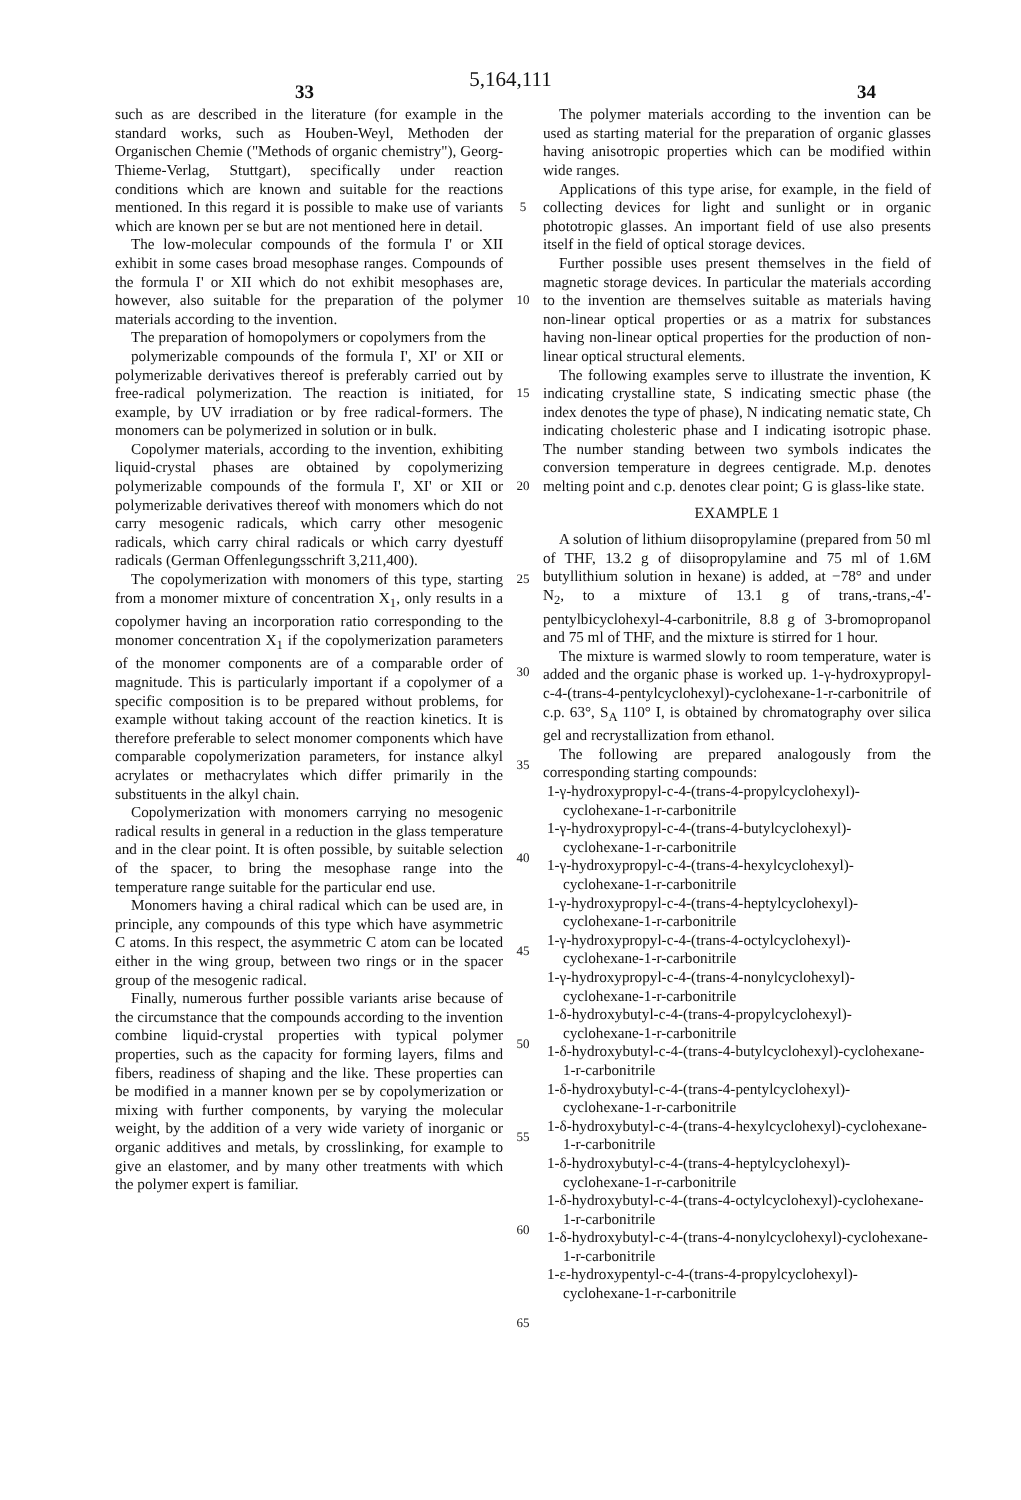5,164,111
33 34
such as are described in the literature (for example in the standard works, such as Houben-Weyl, Methoden der Organischen Chemie ("Methods of organic chemistry"), Georg-Thieme-Verlag, Stuttgart), specifically under reaction conditions which are known and suitable for the reactions mentioned. In this regard it is possible to make use of variants which are known per se but are not mentioned here in detail.
The low-molecular compounds of the formula I' or XII exhibit in some cases broad mesophase ranges. Compounds of the formula I' or XII which do not exhibit mesophases are, however, also suitable for the preparation of the polymer materials according to the invention.
The preparation of homopolymers or copolymers from the
polymerizable compounds of the formula I', XI' or XII or polymerizable derivatives thereof is preferably carried out by free-radical polymerization. The reaction is initiated, for example, by UV irradiation or by free radical-formers. The monomers can be polymerized in solution or in bulk.
Copolymer materials, according to the invention, exhibiting liquid-crystal phases are obtained by copolymerizing polymerizable compounds of the formula I', XI' or XII or polymerizable derivatives thereof with monomers which do not carry mesogenic radicals, which carry other mesogenic radicals, which carry chiral radicals or which carry dyestuff radicals (German Offenlegungsschrift 3,211,400).
The copolymerization with monomers of this type, starting from a monomer mixture of concentration X<sub>1</sub>, only results in a copolymer having an incorporation ratio corresponding to the monomer concentration X<sub>1</sub> if the copolymerization parameters of the monomer components are of a comparable order of magnitude. This is particularly important if a copolymer of a specific composition is to be prepared without problems, for example without taking account of the reaction kinetics. It is therefore preferable to select monomer components which have comparable copolymerization parameters, for instance alkyl acrylates or methacrylates which differ primarily in the substituents in the alkyl chain.
Copolymerization with monomers carrying no mesogenic radical results in general in a reduction in the glass temperature and in the clear point. It is often possible, by suitable selection of the spacer, to bring the mesophase range into the temperature range suitable for the particular end use.
Monomers having a chiral radical which can be used are, in principle, any compounds of this type which have asymmetric C atoms. In this respect, the asymmetric C atom can be located either in the wing group, between two rings or in the spacer group of the mesogenic radical.
Finally, numerous further possible variants arise because of the circumstance that the compounds according to the invention combine liquid-crystal properties with typical polymer properties, such as the capacity for forming layers, films and fibers, readiness of shaping and the like. These properties can be modified in a manner known per se by copolymerization or mixing with further components, by varying the molecular weight, by the addition of a very wide variety of inorganic or organic additives and metals, by crosslinking, for example to give an elastomer, and by many other treatments with which the polymer expert is familiar.
5
10
15
20
25
30
35
40
45
50
55
60
65
The polymer materials according to the invention can be used as starting material for the preparation of organic glasses having anisotropic properties which can be modified within wide ranges.
Applications of this type arise, for example, in the field of collecting devices for light and sunlight or in organic phototropic glasses. An important field of use also presents itself in the field of optical storage devices.
Further possible uses present themselves in the field of magnetic storage devices. In particular the materials according to the invention are themselves suitable as materials having non-linear optical properties or as a matrix for substances having non-linear optical properties for the production of non-linear optical structural elements.
The following examples serve to illustrate the invention, K indicating crystalline state, S indicating smectic phase (the index denotes the type of phase), N indicating nematic state, Ch indicating cholesteric phase and I indicating isotropic phase. The number standing between two symbols indicates the conversion temperature in degrees centigrade. M.p. denotes melting point and c.p. denotes clear point; G is glass-like state.
EXAMPLE 1
A solution of lithium diisopropylamine (prepared from 50 ml of THF, 13.2 g of diisopropylamine and 75 ml of 1.6M butyllithium solution in hexane) is added, at −78° and under N<sub>2</sub>, to a mixture of 13.1 g of trans,-trans,-4'-pentylbicyclohexyl-4-carbonitrile, 8.8 g of 3-bromopropanol and 75 ml of THF, and the mixture is stirred for 1 hour.
The mixture is warmed slowly to room temperature, water is added and the organic phase is worked up. 1-γ-hydroxypropyl-c-4-(trans-4-pentylcyclohexyl)-cyclohexane-1-r-carbonitrile of c.p. 63°, S<sub>A</sub> 110° I, is obtained by chromatography over silica gel and recrystallization from ethanol.
The following are prepared analogously from the corresponding starting compounds:
1-γ-hydroxypropyl-c-4-(trans-4-propylcyclohexyl)-cyclohexane-1-r-carbonitrile
1-γ-hydroxypropyl-c-4-(trans-4-butylcyclohexyl)-cyclohexane-1-r-carbonitrile
1-γ-hydroxypropyl-c-4-(trans-4-hexylcyclohexyl)-cyclohexane-1-r-carbonitrile
1-γ-hydroxypropyl-c-4-(trans-4-heptylcyclohexyl)-cyclohexane-1-r-carbonitrile
1-γ-hydroxypropyl-c-4-(trans-4-octylcyclohexyl)-cyclohexane-1-r-carbonitrile
1-γ-hydroxypropyl-c-4-(trans-4-nonylcyclohexyl)-cyclohexane-1-r-carbonitrile
1-δ-hydroxybutyl-c-4-(trans-4-propylcyclohexyl)-cyclohexane-1-r-carbonitrile
1-δ-hydroxybutyl-c-4-(trans-4-butylcyclohexyl)-cyclohexane-1-r-carbonitrile
1-δ-hydroxybutyl-c-4-(trans-4-pentylcyclohexyl)-cyclohexane-1-r-carbonitrile
1-δ-hydroxybutyl-c-4-(trans-4-hexylcyclohexyl)-cyclohexane-1-r-carbonitrile
1-δ-hydroxybutyl-c-4-(trans-4-heptylcyclohexyl)-cyclohexane-1-r-carbonitrile
1-δ-hydroxybutyl-c-4-(trans-4-octylcyclohexyl)-cyclohexane-1-r-carbonitrile
1-δ-hydroxybutyl-c-4-(trans-4-nonylcyclohexyl)-cyclohexane-1-r-carbonitrile
1-ε-hydroxypentyl-c-4-(trans-4-propylcyclohexyl)-cyclohexane-1-r-carbonitrile